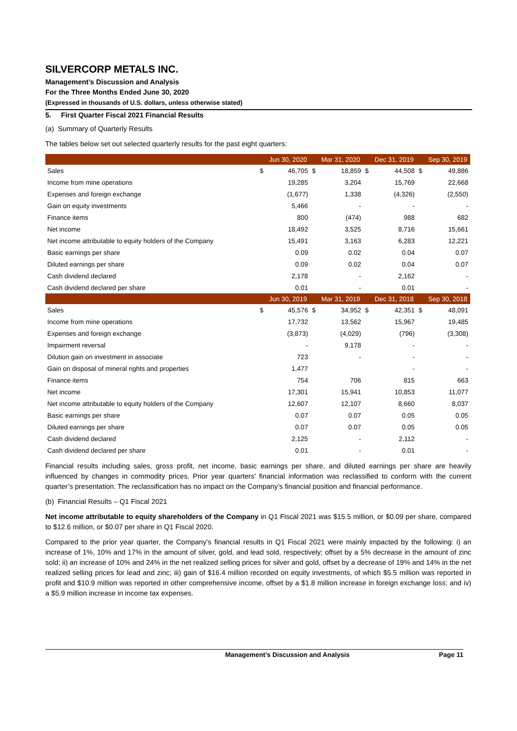SILVERCORP METALS INC.
Management’s Discussion and Analysis
For the Three Months Ended June 30, 2020
(Expressed in thousands of U.S. dollars, unless otherwise stated)
5. First Quarter Fiscal 2021 Financial Results
(a) Summary of Quarterly Results
The tables below set out selected quarterly results for the past eight quarters:
| | Jun 30, 2020 | | Mar 31, 2020 | | Dec 31, 2019 | | Sep 30, 2019 | |
| --- | --- | --- | --- | --- | --- | --- | --- | --- |
| Sales | $ | 46,705 | $ | 18,859 | $ | 44,508 | $ | 49,886 |
| Income from mine operations | | 19,285 | | 3,204 | | 15,769 | | 22,668 |
| Expenses and foreign exchange | | (1,677) | | 1,338 | | (4,326) | | (2,550) |
| Gain on equity investments | | 5,466 | | - | | - | | - |
| Finance items | | 800 | | (474) | | 988 | | 682 |
| Net income | | 18,492 | | 3,525 | | 8,716 | | 15,661 |
| Net income attributable to equity holders of the Company | | 15,491 | | 3,163 | | 6,283 | | 12,221 |
| Basic earnings per share | | 0.09 | | 0.02 | | 0.04 | | 0.07 |
| Diluted earnings per share | | 0.09 | | 0.02 | | 0.04 | | 0.07 |
| Cash dividend declared | | 2,178 | | - | | 2,162 | | - |
| Cash dividend declared per share | | 0.01 | | - | | 0.01 | | - |
| | Jun 30, 2019 | | Mar 31, 2019 | | Dec 31, 2018 | | Sep 30, 2018 | |
| Sales | $ | 45,576 | $ | 34,952 | $ | 42,351 | $ | 48,091 |
| Income from mine operations | | 17,732 | | 13,562 | | 15,967 | | 19,485 |
| Expenses and foreign exchange | | (3,873) | | (4,029) | | (796) | | (3,308) |
| Impairment reversal | | - | | 9,178 | | - | | - |
| Dilution gain on investment in associate | | 723 | | - | | - | | - |
| Gain on disposal of mineral rights and properties | | 1,477 | | | | - | | - |
| Finance items | | 754 | | 706 | | 815 | | 663 |
| Net income | | 17,301 | | 15,941 | | 10,853 | | 11,077 |
| Net income attributable to equity holders of the Company | | 12,607 | | 12,107 | | 8,660 | | 8,037 |
| Basic earnings per share | | 0.07 | | 0.07 | | 0.05 | | 0.05 |
| Diluted earnings per share | | 0.07 | | 0.07 | | 0.05 | | 0.05 |
| Cash dividend declared | | 2,125 | | - | | 2,112 | | - |
| Cash dividend declared per share | | 0.01 | | - | | 0.01 | | - |
Financial results including sales, gross profit, net income, basic earnings per share, and diluted earnings per share are heavily influenced by changes in commodity prices. Prior year quarters’ financial information was reclassified to conform with the current quarter’s presentation. The reclassification has no impact on the Company’s financial position and financial performance.
(b) Financial Results – Q1 Fiscal 2021
Net income attributable to equity shareholders of the Company in Q1 Fiscal 2021 was $15.5 million, or $0.09 per share, compared to $12.6 million, or $0.07 per share in Q1 Fiscal 2020.
Compared to the prior year quarter, the Company’s financial results in Q1 Fiscal 2021 were mainly impacted by the following: i) an increase of 1%, 10% and 17% in the amount of silver, gold, and lead sold, respectively; offset by a 5% decrease in the amount of zinc sold; ii) an increase of 10% and 24% in the net realized selling prices for silver and gold, offset by a decrease of 19% and 14% in the net realized selling prices for lead and zinc; iii) gain of $16.4 million recorded on equity investments, of which $5.5 million was reported in profit and $10.9 million was reported in other comprehensive income, offset by a $1.8 million increase in foreign exchange loss; and iv) a $5.9 million increase in income tax expenses.
Management’s Discussion and Analysis Page 11